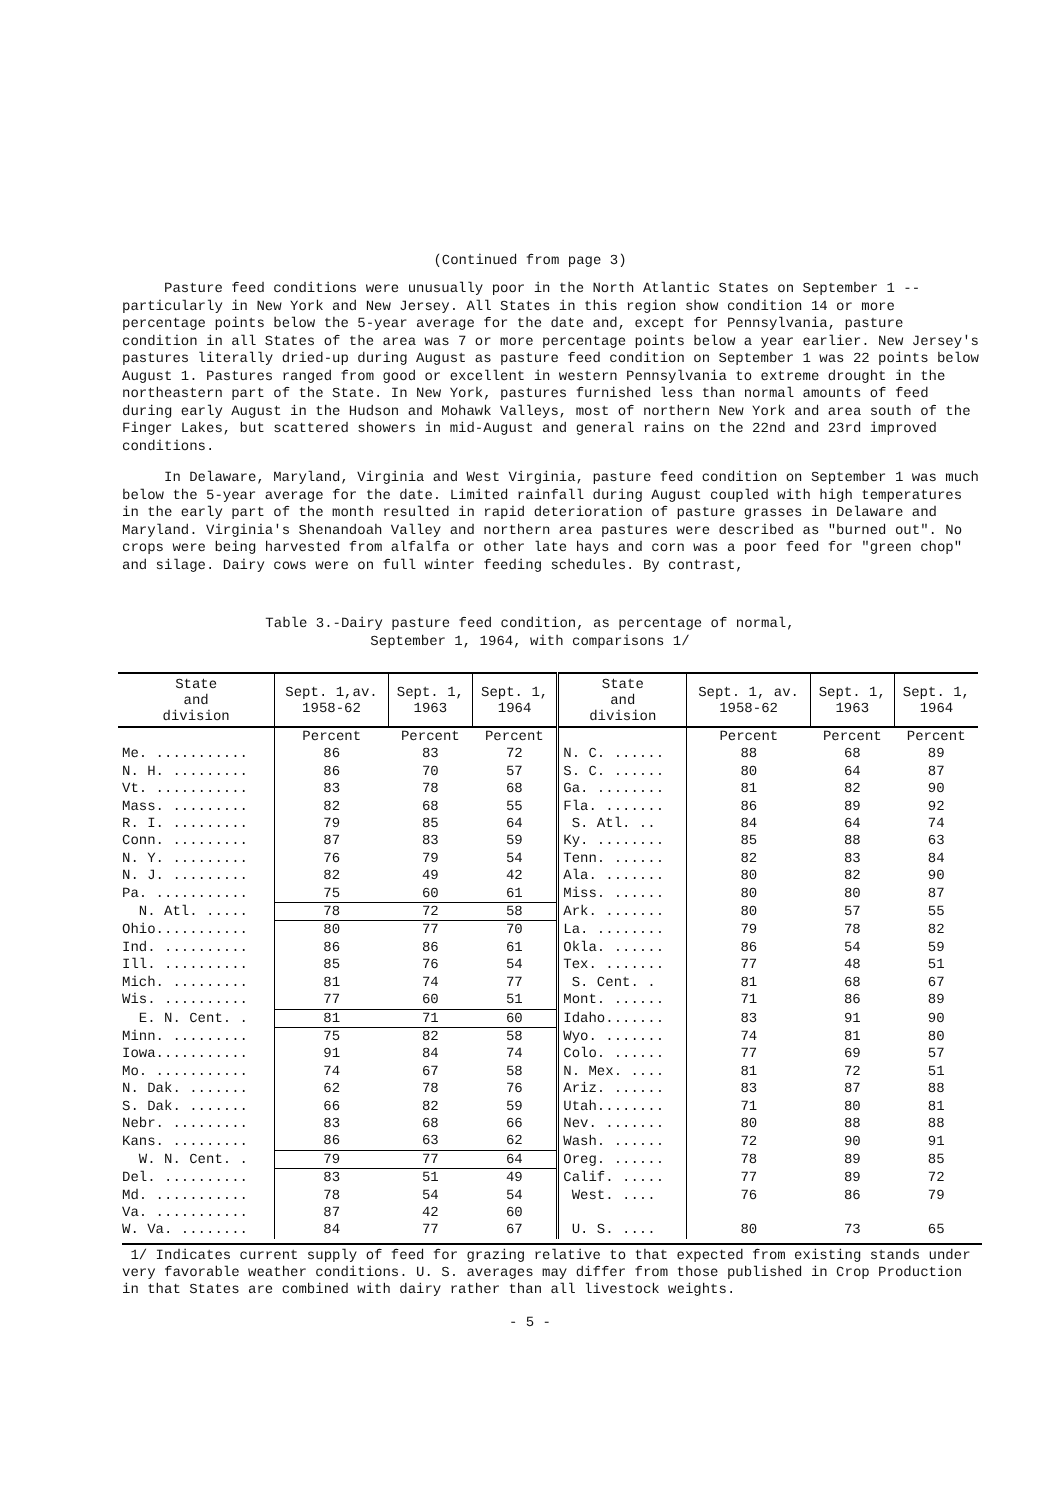(Continued from page 3)
Pasture feed conditions were unusually poor in the North Atlantic States on September 1 -- particularly in New York and New Jersey. All States in this region show condition 14 or more percentage points below the 5-year average for the date and, except for Pennsylvania, pasture condition in all States of the area was 7 or more percentage points below a year earlier. New Jersey's pastures literally dried-up during August as pasture feed condition on September 1 was 22 points below August 1. Pastures ranged from good or excellent in western Pennsylvania to extreme drought in the northeastern part of the State. In New York, pastures furnished less than normal amounts of feed during early August in the Hudson and Mohawk Valleys, most of northern New York and area south of the Finger Lakes, but scattered showers in mid-August and general rains on the 22nd and 23rd improved conditions.
In Delaware, Maryland, Virginia and West Virginia, pasture feed condition on September 1 was much below the 5-year average for the date. Limited rainfall during August coupled with high temperatures in the early part of the month resulted in rapid deterioration of pasture grasses in Delaware and Maryland. Virginia's Shenandoah Valley and northern area pastures were described as "burned out". No crops were being harvested from alfalfa or other late hays and corn was a poor feed for "green chop" and silage. Dairy cows were on full winter feeding schedules. By contrast,
Table 3.-Dairy pasture feed condition, as percentage of normal,
September 1, 1964, with comparisons 1/
| State and division | Sept. 1,av. 1958-62 | Sept. 1, 1963 | Sept. 1, 1964 | State and division | Sept. 1, av. 1958-62 | Sept. 1, 1963 | Sept. 1, 1964 |
| --- | --- | --- | --- | --- | --- | --- | --- |
| | Percent | Percent | Percent | | Percent | Percent | Percent |
| Me. ........... | 86 | 83 | 72 | N. C. ...... | 88 | 68 | 89 |
| N. H. ......... | 86 | 70 | 57 | S. C. ...... | 80 | 64 | 87 |
| Vt. ........... | 83 | 78 | 68 | Ga. ........ | 81 | 82 | 90 |
| Mass. ......... | 82 | 68 | 55 | Fla. ....... | 86 | 89 | 92 |
| R. I. ......... | 79 | 85 | 64 | S. Atl. .. | 84 | 64 | 74 |
| Conn. ......... | 87 | 83 | 59 | Ky. ........ | 85 | 88 | 63 |
| N. Y. ......... | 76 | 79 | 54 | Tenn. ...... | 82 | 83 | 84 |
| N. J. ......... | 82 | 49 | 42 | Ala. ....... | 80 | 82 | 90 |
| Pa. ........... | 75 | 60 | 61 | Miss. ...... | 80 | 80 | 87 |
| N. Atl. ..... | 78 | 72 | 58 | Ark. ....... | 80 | 57 | 55 |
| Ohio........... | 80 | 77 | 70 | La. ........ | 79 | 78 | 82 |
| Ind. .......... | 86 | 86 | 61 | Okla. ...... | 86 | 54 | 59 |
| Ill. .......... | 85 | 76 | 54 | Tex. ....... | 77 | 48 | 51 |
| Mich. ......... | 81 | 74 | 77 | S. Cent. . | 81 | 68 | 67 |
| Wis. .......... | 77 | 60 | 51 | Mont. ...... | 71 | 86 | 89 |
| E. N. Cent. . | 81 | 71 | 60 | Idaho....... | 83 | 91 | 90 |
| Minn. ......... | 75 | 82 | 58 | Wyo. ....... | 74 | 81 | 80 |
| Iowa........... | 91 | 84 | 74 | Colo. ...... | 77 | 69 | 57 |
| Mo. ........... | 74 | 67 | 58 | N. Mex. .... | 81 | 72 | 51 |
| N. Dak. ....... | 62 | 78 | 76 | Ariz. ...... | 83 | 87 | 88 |
| S. Dak. ....... | 66 | 82 | 59 | Utah........ | 71 | 80 | 81 |
| Nebr. ......... | 83 | 68 | 66 | Nev. ....... | 80 | 88 | 88 |
| Kans. ......... | 86 | 63 | 62 | Wash. ...... | 72 | 90 | 91 |
| W. N. Cent. . | 79 | 77 | 64 | Oreg. ...... | 78 | 89 | 85 |
| Del. .......... | 83 | 51 | 49 | Calif. ..... | 77 | 89 | 72 |
| Md. ........... | 78 | 54 | 54 | West. .... | 76 | 86 | 79 |
| Va. ........... | 87 | 42 | 60 | | | | |
| W. Va. ........ | 84 | 77 | 67 | U. S. .... | 80 | 73 | 65 |
1/ Indicates current supply of feed for grazing relative to that expected from existing stands under very favorable weather conditions. U. S. averages may differ from those published in Crop Production in that States are combined with dairy rather than all livestock weights.
- 5 -